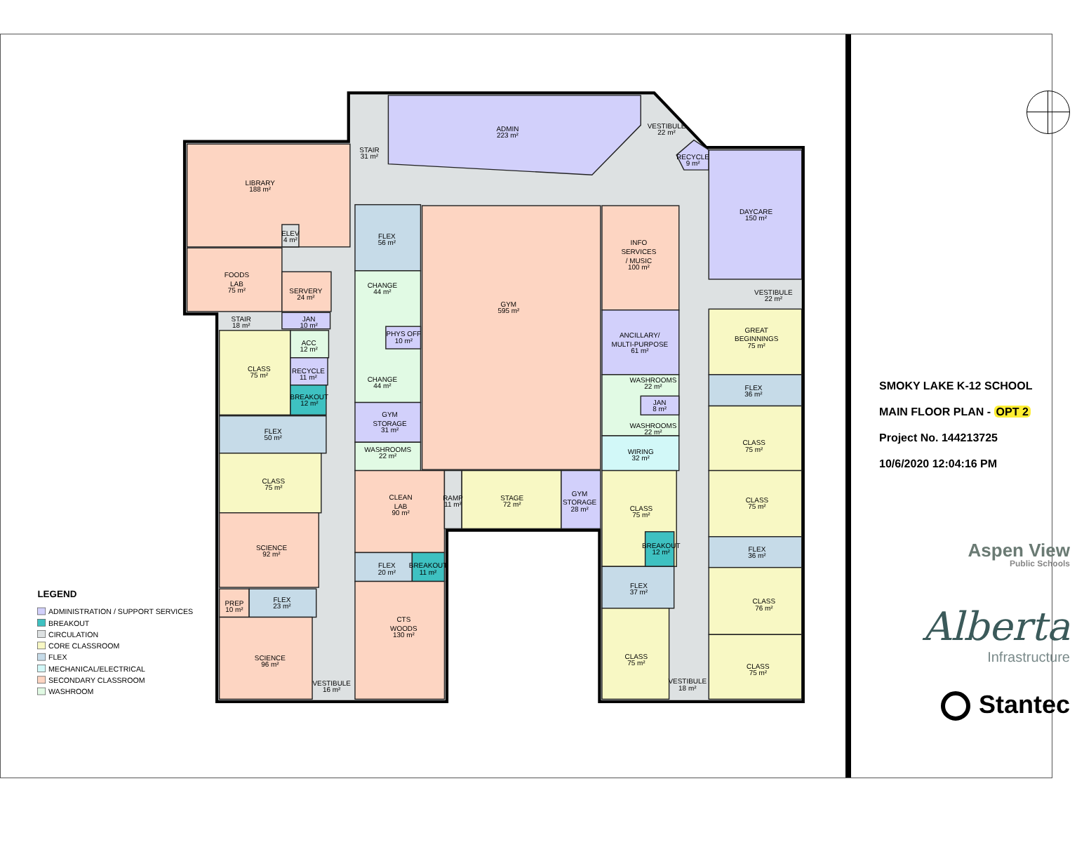ADMIN
223 m²
STAIR
31 m²
VESTIBULE
22 m²
RECYCLE
9 m²
LIBRARY
188 m²
DAYCARE
150 m²
ELEV
4 m²
FLEX
56 m²
INFO
SERVICES
/ MUSIC
100 m²
FOODS
LAB
75 m²
CHANGE
44 m²
SERVERY
24 m²
GYM
595 m²
VESTIBULE
22 m²
STAIR
18 m²
JAN
10 m²
GREAT
BEGINNINGS
75 m²
PHYS OFF
10 m²
ANCILLARY/
MULTI-PURPOSE
61 m²
ACC
12 m²
CLASS
75 m²
RECYCLE
11 m²
CHANGE
44 m²
WASHROOMS
22 m²
FLEX
36 m²
BREAKOUT
12 m²
JAN
8 m²
GYM
STORAGE
31 m²
WASHROOMS
22 m²
FLEX
50 m²
CLASS
75 m²
WASHROOMS
22 m²
WIRING
32 m²
CLASS
75 m²
GYM
STORAGE
28 m²
CLEAN
LAB
90 m²
RAMP
11 m²
STAGE
72 m²
CLASS
75 m²
CLASS
75 m²
SCIENCE
92 m²
BREAKOUT
12 m²
FLEX
36 m²
FLEX
20 m²
BREAKOUT
11 m²
FLEX
37 m²
FLEX
23 m²
CLASS
76 m²
PREP
10 m²
CTS
WOODS
130 m²
CLASS
75 m²
SCIENCE
96 m²
CLASS
75 m²
VESTIBULE
18 m²
VESTIBULE
16 m²
LEGEND
ADMINISTRATION / SUPPORT SERVICES
BREAKOUT
CIRCULATION
CORE CLASSROOM
FLEX
MECHANICAL/ELECTRICAL
SECONDARY CLASSROOM
WASHROOM
SMOKY LAKE K-12 SCHOOL
MAIN FLOOR PLAN - OPT 2
Project No. 144213725
10/6/2020 12:04:16 PM
Aspen View
Public Schools
Alberta
Infrastructure
Stantec